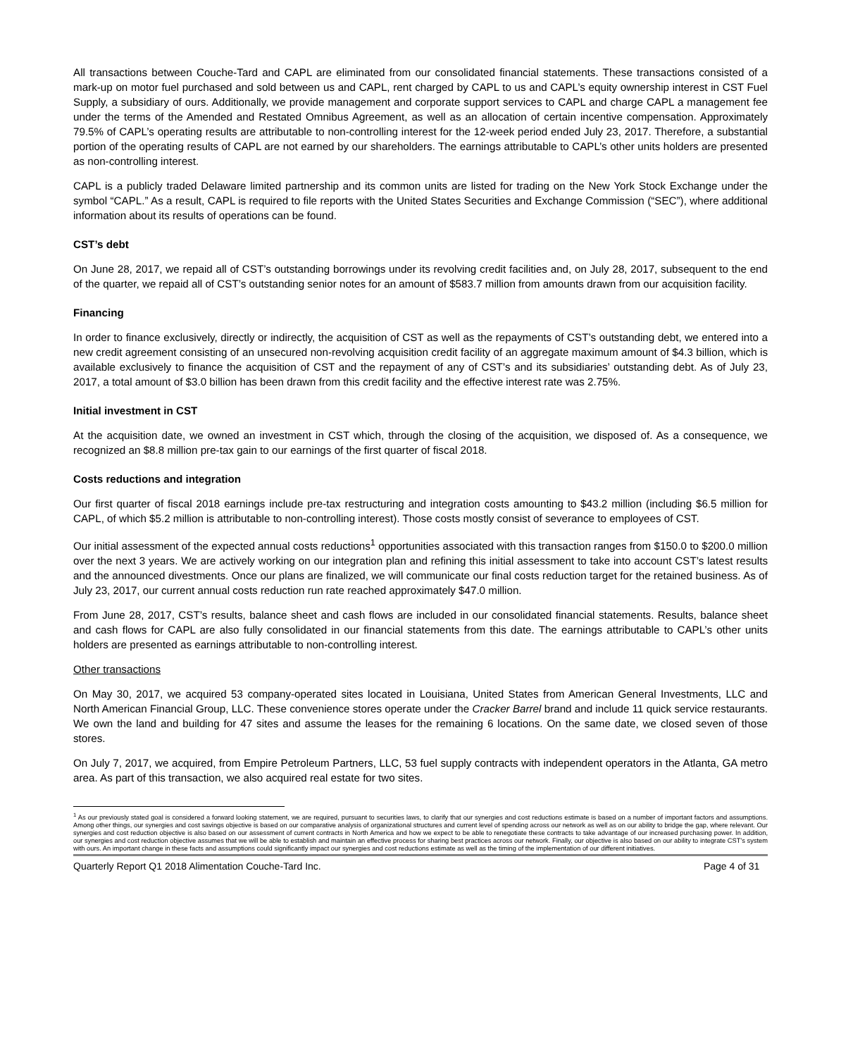All transactions between Couche-Tard and CAPL are eliminated from our consolidated financial statements. These transactions consisted of a mark-up on motor fuel purchased and sold between us and CAPL, rent charged by CAPL to us and CAPL’s equity ownership interest in CST Fuel Supply, a subsidiary of ours. Additionally, we provide management and corporate support services to CAPL and charge CAPL a management fee under the terms of the Amended and Restated Omnibus Agreement, as well as an allocation of certain incentive compensation. Approximately 79.5% of CAPL’s operating results are attributable to non-controlling interest for the 12-week period ended July 23, 2017. Therefore, a substantial portion of the operating results of CAPL are not earned by our shareholders. The earnings attributable to CAPL’s other units holders are presented as non-controlling interest.
CAPL is a publicly traded Delaware limited partnership and its common units are listed for trading on the New York Stock Exchange under the symbol “CAPL.” As a result, CAPL is required to file reports with the United States Securities and Exchange Commission (“SEC”), where additional information about its results of operations can be found.
CST’s debt
On June 28, 2017, we repaid all of CST’s outstanding borrowings under its revolving credit facilities and, on July 28, 2017, subsequent to the end of the quarter, we repaid all of CST’s outstanding senior notes for an amount of $583.7 million from amounts drawn from our acquisition facility.
Financing
In order to finance exclusively, directly or indirectly, the acquisition of CST as well as the repayments of CST’s outstanding debt, we entered into a new credit agreement consisting of an unsecured non-revolving acquisition credit facility of an aggregate maximum amount of $4.3 billion, which is available exclusively to finance the acquisition of CST and the repayment of any of CST’s and its subsidiaries’ outstanding debt. As of July 23, 2017, a total amount of $3.0 billion has been drawn from this credit facility and the effective interest rate was 2.75%.
Initial investment in CST
At the acquisition date, we owned an investment in CST which, through the closing of the acquisition, we disposed of. As a consequence, we recognized an $8.8 million pre-tax gain to our earnings of the first quarter of fiscal 2018.
Costs reductions and integration
Our first quarter of fiscal 2018 earnings include pre-tax restructuring and integration costs amounting to $43.2 million (including $6.5 million for CAPL, of which $5.2 million is attributable to non-controlling interest). Those costs mostly consist of severance to employees of CST.
Our initial assessment of the expected annual costs reductions<sup>1</sup> opportunities associated with this transaction ranges from $150.0 to $200.0 million over the next 3 years. We are actively working on our integration plan and refining this initial assessment to take into account CST’s latest results and the announced divestments. Once our plans are finalized, we will communicate our final costs reduction target for the retained business. As of July 23, 2017, our current annual costs reduction run rate reached approximately $47.0 million.
From June 28, 2017, CST’s results, balance sheet and cash flows are included in our consolidated financial statements. Results, balance sheet and cash flows for CAPL are also fully consolidated in our financial statements from this date. The earnings attributable to CAPL’s other units holders are presented as earnings attributable to non-controlling interest.
Other transactions
On May 30, 2017, we acquired 53 company-operated sites located in Louisiana, United States from American General Investments, LLC and North American Financial Group, LLC. These convenience stores operate under the Cracker Barrel brand and include 11 quick service restaurants. We own the land and building for 47 sites and assume the leases for the remaining 6 locations. On the same date, we closed seven of those stores.
On July 7, 2017, we acquired, from Empire Petroleum Partners, LLC, 53 fuel supply contracts with independent operators in the Atlanta, GA metro area. As part of this transaction, we also acquired real estate for two sites.
<sup>1</sup> As our previously stated goal is considered a forward looking statement, we are required, pursuant to securities laws, to clarify that our synergies and cost reductions estimate is based on a number of important factors and assumptions. Among other things, our synergies and cost savings objective is based on our comparative analysis of organizational structures and current level of spending across our network as well as on our ability to bridge the gap, where relevant. Our synergies and cost reduction objective is also based on our assessment of current contracts in North America and how we expect to be able to renegotiate these contracts to take advantage of our increased purchasing power. In addition, our synergies and cost reduction objective assumes that we will be able to establish and maintain an effective process for sharing best practices across our network. Finally, our objective is also based on our ability to integrate CST’s system with ours. An important change in these facts and assumptions could significantly impact our synergies and cost reductions estimate as well as the timing of the implementation of our different initiatives.
Quarterly Report Q1 2018 Alimentation Couche-Tard Inc. Page 4 of 31